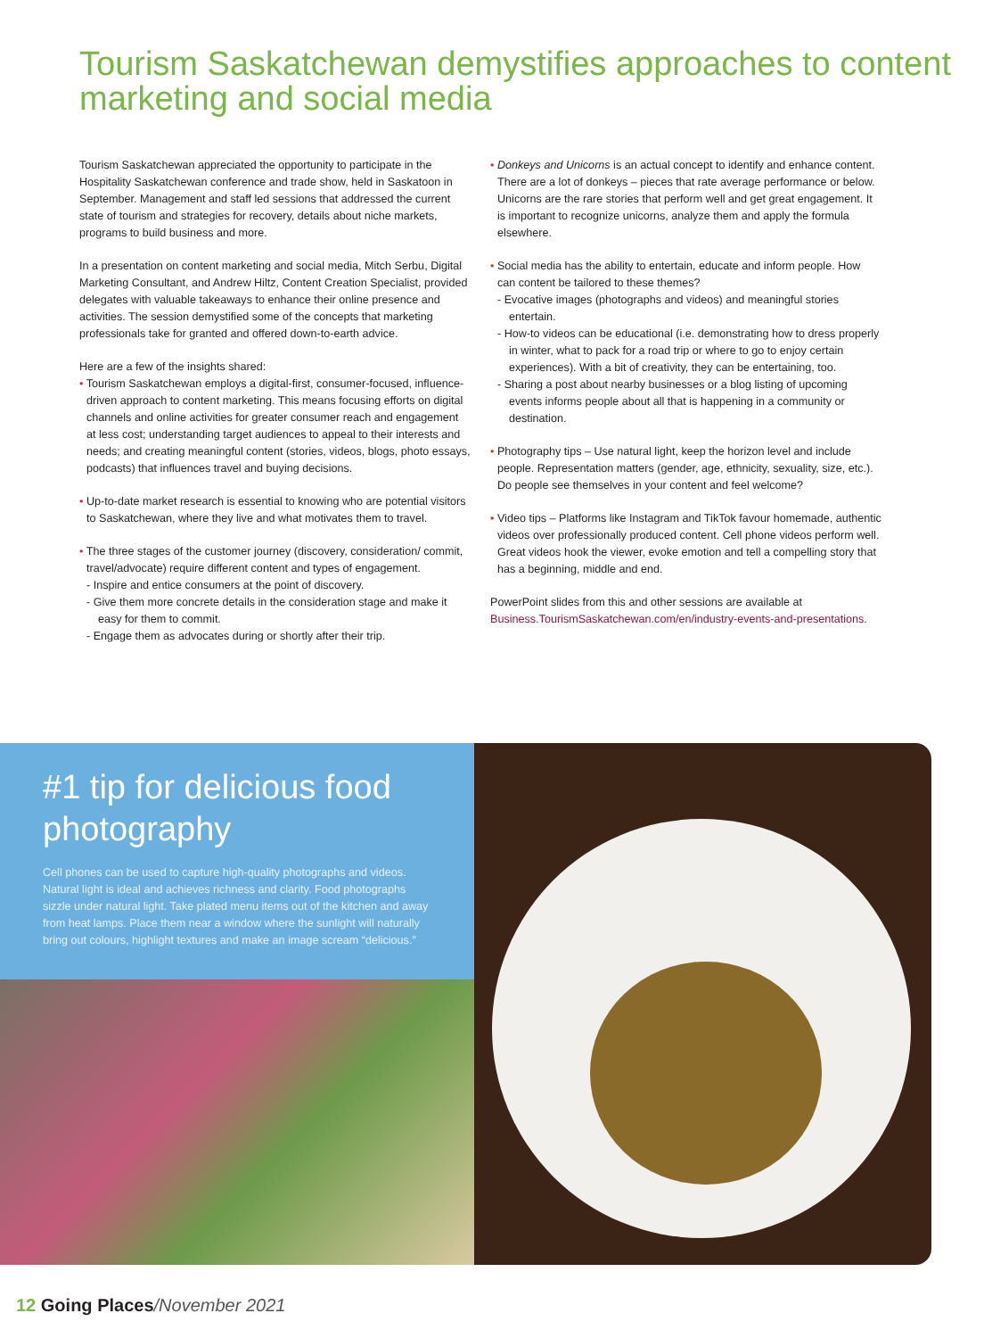Tourism Saskatchewan demystifies approaches to content marketing and social media
Tourism Saskatchewan appreciated the opportunity to participate in the Hospitality Saskatchewan conference and trade show, held in Saskatoon in September. Management and staff led sessions that addressed the current state of tourism and strategies for recovery, details about niche markets, programs to build business and more.
In a presentation on content marketing and social media, Mitch Serbu, Digital Marketing Consultant, and Andrew Hiltz, Content Creation Specialist, provided delegates with valuable takeaways to enhance their online presence and activities. The session demystified some of the concepts that marketing professionals take for granted and offered down-to-earth advice.
Here are a few of the insights shared:
• Tourism Saskatchewan employs a digital-first, consumer-focused, influence-driven approach to content marketing. This means focusing efforts on digital channels and online activities for greater consumer reach and engagement at less cost; understanding target audiences to appeal to their interests and needs; and creating meaningful content (stories, videos, blogs, photo essays, podcasts) that influences travel and buying decisions.
• Up-to-date market research is essential to knowing who are potential visitors to Saskatchewan, where they live and what motivates them to travel.
• The three stages of the customer journey (discovery, consideration/ commit, travel/advocate) require different content and types of engagement.
- Inspire and entice consumers at the point of discovery.
- Give them more concrete details in the consideration stage and make it easy for them to commit.
- Engage them as advocates during or shortly after their trip.
• Donkeys and Unicorns is an actual concept to identify and enhance content. There are a lot of donkeys – pieces that rate average performance or below. Unicorns are the rare stories that perform well and get great engagement. It is important to recognize unicorns, analyze them and apply the formula elsewhere.
• Social media has the ability to entertain, educate and inform people. How can content be tailored to these themes?
- Evocative images (photographs and videos) and meaningful stories entertain.
- How-to videos can be educational (i.e. demonstrating how to dress properly in winter, what to pack for a road trip or where to go to enjoy certain experiences). With a bit of creativity, they can be entertaining, too.
- Sharing a post about nearby businesses or a blog listing of upcoming events informs people about all that is happening in a community or destination.
• Photography tips – Use natural light, keep the horizon level and include people. Representation matters (gender, age, ethnicity, sexuality, size, etc.). Do people see themselves in your content and feel welcome?
• Video tips – Platforms like Instagram and TikTok favour homemade, authentic videos over professionally produced content. Cell phone videos perform well. Great videos hook the viewer, evoke emotion and tell a compelling story that has a beginning, middle and end.
PowerPoint slides from this and other sessions are available at Business.TourismSaskatchewan.com/en/industry-events-and-presentations.
#1 tip for delicious food photography
Cell phones can be used to capture high-quality photographs and videos. Natural light is ideal and achieves richness and clarity. Food photographs sizzle under natural light. Take plated menu items out of the kitchen and away from heat lamps. Place them near a window where the sunlight will naturally bring out colours, highlight textures and make an image scream “delicious.”
12 Going Places/November 2021